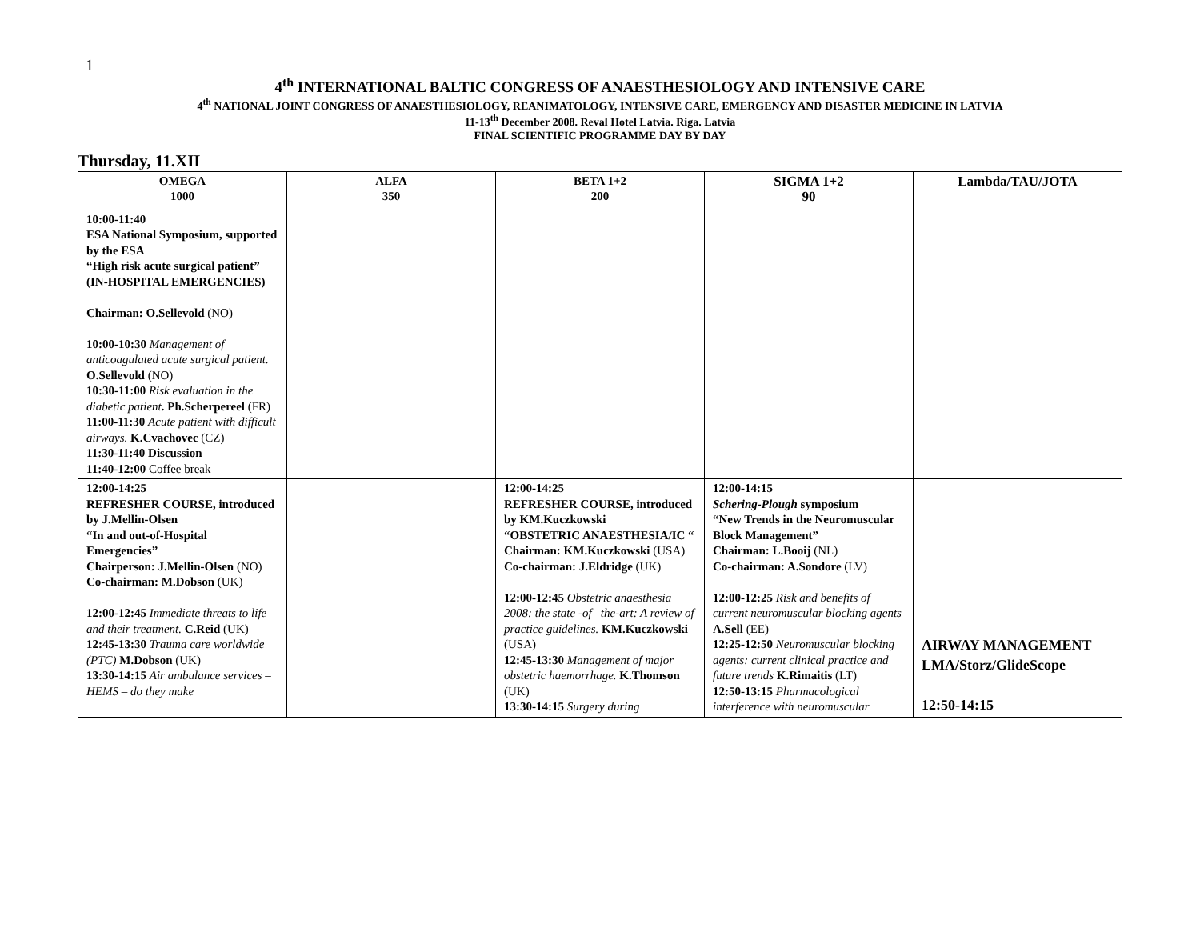1
4<sup>th</sup> INTERNATIONAL BALTIC CONGRESS OF ANAESTHESIOLOGY AND INTENSIVE CARE
4<sup>th</sup> NATIONAL JOINT CONGRESS OF ANAESTHESIOLOGY, REANIMATOLOGY, INTENSIVE CARE, EMERGENCY AND DISASTER MEDICINE IN LATVIA
11-13<sup>th</sup> December 2008. Reval Hotel Latvia. Riga. Latvia
FINAL SCIENTIFIC PROGRAMME DAY BY DAY
Thursday, 11.XII
| OMEGA 1000 | ALFA 350 | BETA 1+2 200 | SIGMA 1+2 90 | Lambda/TAU/JOTA |
| --- | --- | --- | --- | --- |
| 10:00-11:40 ESA National Symposium, supported by the ESA “High risk acute surgical patient” (IN-HOSPITAL EMERGENCIES) Chairman: O.Sellevold (NO) 10:00-10:30 Management of anticoagulated acute surgical patient. O.Sellevold (NO) 10:30-11:00 Risk evaluation in the diabetic patient . Ph.Scherpereel (FR) 11:00-11:30 Acute patient with difficult airways. K.Cvachovec (CZ) 11:30-11:40 Discussion 11:40-12:00 Coffee break | | | | |
| 12:00-14:25 REFRESHER COURSE, introduced by J.Mellin-Olsen “In and out-of-Hospital Emergencies” Chairperson: J.Mellin-Olsen (NO) Co-chairman: M.Dobson (UK) 12:00-12:45 Immediate threats to life and their treatment. C.Reid (UK) 12:45-13:30 Trauma care worldwide (PTC) M.Dobson (UK) 13:30-14:15 Air ambulance services –HEMS – do they make | | 12:00-14:25 REFRESHER COURSE, introduced by KM.Kuczkowski “OBSTETRIC ANAESTHESIA/IC “ Chairman: KM.Kuczkowski (USA) Co-chairman: J.Eldridge (UK) 12:00-12:45 Obstetric anaesthesia 2008: the state -of –the-art: A review of practice guidelines. KM.Kuczkowski (USA) 12:45-13:30 Management of major obstetric haemorrhage. K.Thomson (UK) 13:30-14:15 Surgery during | 12:00-14:15 Schering-Plough symposium “New Trends in the Neuromuscular Block Management” Chairman: L.Booij (NL) Co-chairman: A.Sondore (LV) 12:00-12:25 Risk and benefits of current neuromuscular blocking agents A.Sell (EE) 12:25-12:50 Neuromuscular blocking agents: current clinical practice and future trends K.Rimaitis (LT) 12:50-13:15 Pharmacological interference with neuromuscular | AIRWAY MANAGEMENT LMA/Storz/GlideScope 12:50-14:15 |